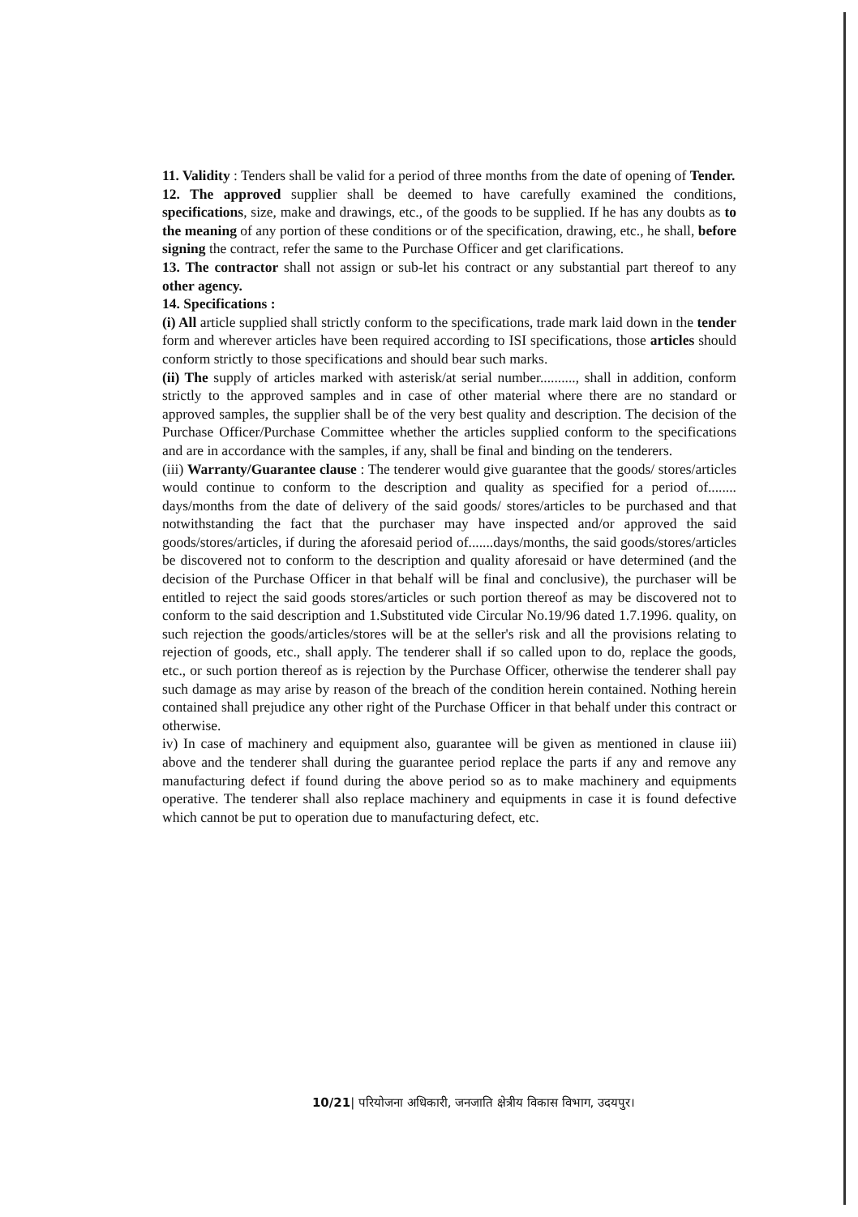11. Validity : Tenders shall be valid for a period of three months from the date of opening of Tender.
12. The approved supplier shall be deemed to have carefully examined the conditions, specifications, size, make and drawings, etc., of the goods to be supplied. If he has any doubts as to the meaning of any portion of these conditions or of the specification, drawing, etc., he shall, before signing the contract, refer the same to the Purchase Officer and get clarifications.
13. The contractor shall not assign or sub-let his contract or any substantial part thereof to any other agency.
14. Specifications :
(i) All article supplied shall strictly conform to the specifications, trade mark laid down in the tender form and wherever articles have been required according to ISI specifications, those articles should conform strictly to those specifications and should bear such marks.
(ii) The supply of articles marked with asterisk/at serial number.........., shall in addition, conform strictly to the approved samples and in case of other material where there are no standard or approved samples, the supplier shall be of the very best quality and description. The decision of the Purchase Officer/Purchase Committee whether the articles supplied conform to the specifications and are in accordance with the samples, if any, shall be final and binding on the tenderers.
(iii) Warranty/Guarantee clause : The tenderer would give guarantee that the goods/ stores/articles would continue to conform to the description and quality as specified for a period of........ days/months from the date of delivery of the said goods/ stores/articles to be purchased and that notwithstanding the fact that the purchaser may have inspected and/or approved the said goods/stores/articles, if during the aforesaid period of.......days/months, the said goods/stores/articles be discovered not to conform to the description and quality aforesaid or have determined (and the decision of the Purchase Officer in that behalf will be final and conclusive), the purchaser will be entitled to reject the said goods stores/articles or such portion thereof as may be discovered not to conform to the said description and 1.Substituted vide Circular No.19/96 dated 1.7.1996. quality, on such rejection the goods/articles/stores will be at the seller's risk and all the provisions relating to rejection of goods, etc., shall apply. The tenderer shall if so called upon to do, replace the goods, etc., or such portion thereof as is rejection by the Purchase Officer, otherwise the tenderer shall pay such damage as may arise by reason of the breach of the condition herein contained. Nothing herein contained shall prejudice any other right of the Purchase Officer in that behalf under this contract or otherwise.
iv) In case of machinery and equipment also, guarantee will be given as mentioned in clause iii) above and the tenderer shall during the guarantee period replace the parts if any and remove any manufacturing defect if found during the above period so as to make machinery and equipments operative. The tenderer shall also replace machinery and equipments in case it is found defective which cannot be put to operation due to manufacturing defect, etc.
10/21| परियोजना अधिकारी, जनजाति क्षेत्रीय विकास विभाग, उदयपुर।